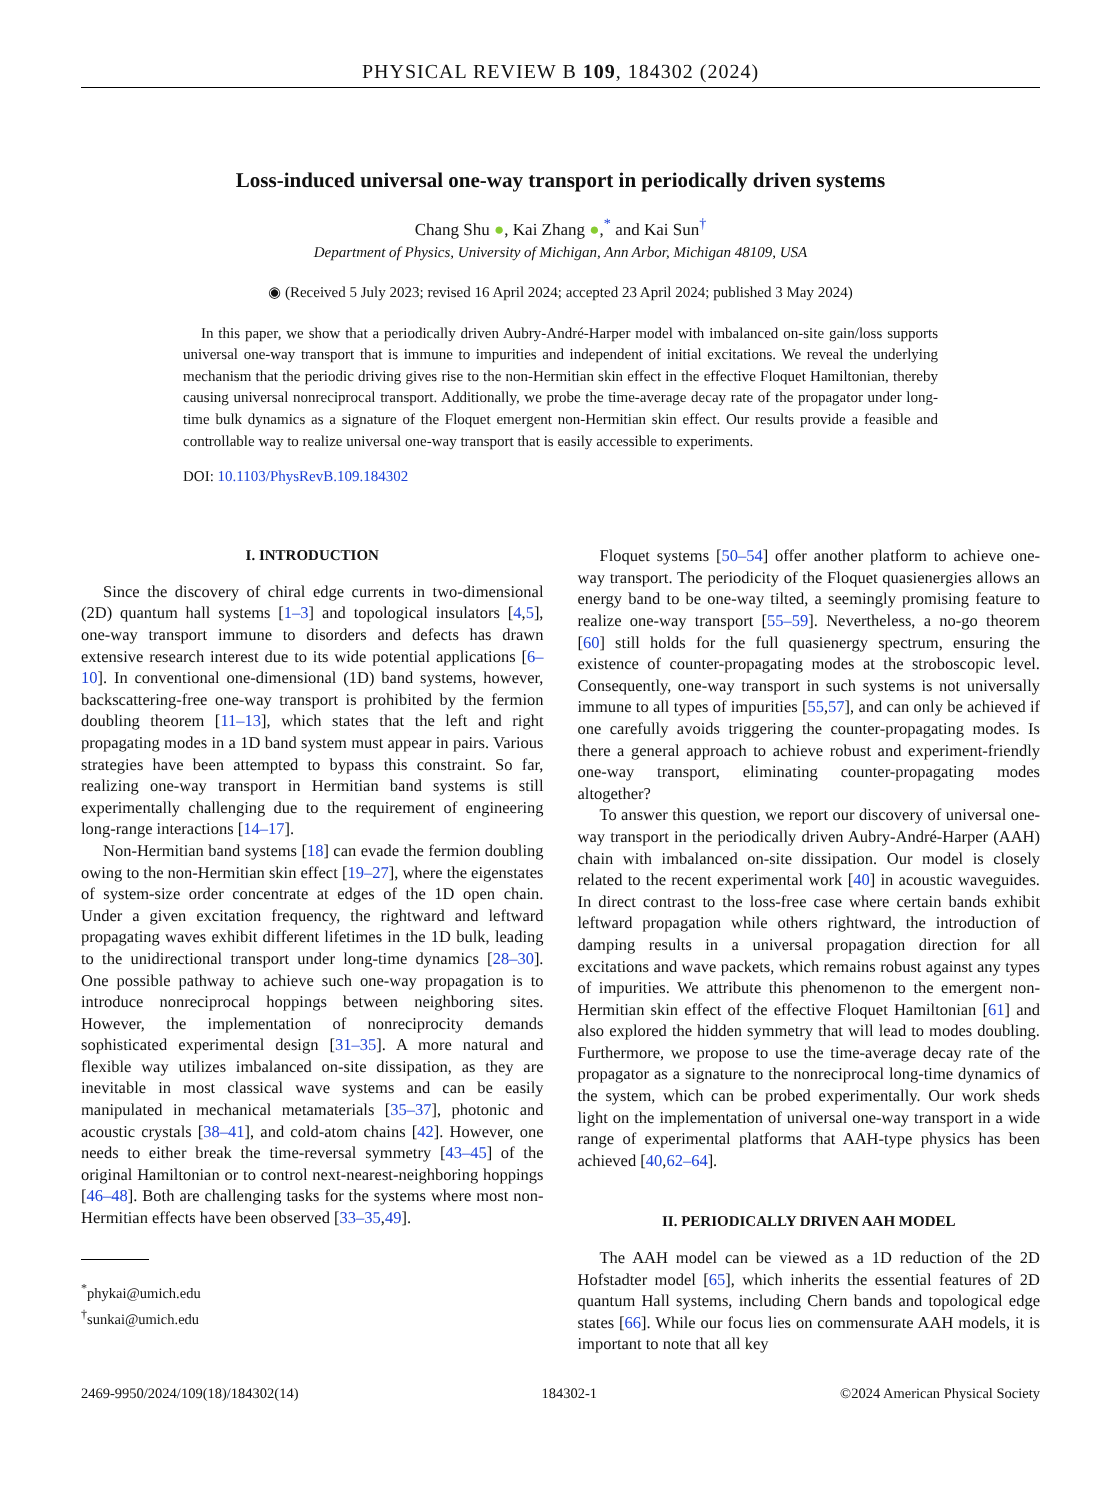PHYSICAL REVIEW B 109, 184302 (2024)
Loss-induced universal one-way transport in periodically driven systems
Chang Shu ●, Kai Zhang ●,<sup>*</sup> and Kai Sun<sup>†</sup>
Department of Physics, University of Michigan, Ann Arbor, Michigan 48109, USA
◉ (Received 5 July 2023; revised 16 April 2024; accepted 23 April 2024; published 3 May 2024)
In this paper, we show that a periodically driven Aubry-André-Harper model with imbalanced on-site gain/loss supports universal one-way transport that is immune to impurities and independent of initial excitations. We reveal the underlying mechanism that the periodic driving gives rise to the non-Hermitian skin effect in the effective Floquet Hamiltonian, thereby causing universal nonreciprocal transport. Additionally, we probe the time-average decay rate of the propagator under long-time bulk dynamics as a signature of the Floquet emergent non-Hermitian skin effect. Our results provide a feasible and controllable way to realize universal one-way transport that is easily accessible to experiments.
DOI: 10.1103/PhysRevB.109.184302
I. INTRODUCTION
Since the discovery of chiral edge currents in two-dimensional (2D) quantum hall systems [1–3] and topological insulators [4,5], one-way transport immune to disorders and defects has drawn extensive research interest due to its wide potential applications [6–10]. In conventional one-dimensional (1D) band systems, however, backscattering-free one-way transport is prohibited by the fermion doubling theorem [11–13], which states that the left and right propagating modes in a 1D band system must appear in pairs. Various strategies have been attempted to bypass this constraint. So far, realizing one-way transport in Hermitian band systems is still experimentally challenging due to the requirement of engineering long-range interactions [14–17].
Non-Hermitian band systems [18] can evade the fermion doubling owing to the non-Hermitian skin effect [19–27], where the eigenstates of system-size order concentrate at edges of the 1D open chain. Under a given excitation frequency, the rightward and leftward propagating waves exhibit different lifetimes in the 1D bulk, leading to the unidirectional transport under long-time dynamics [28–30]. One possible pathway to achieve such one-way propagation is to introduce nonreciprocal hoppings between neighboring sites. However, the implementation of nonreciprocity demands sophisticated experimental design [31–35]. A more natural and flexible way utilizes imbalanced on-site dissipation, as they are inevitable in most classical wave systems and can be easily manipulated in mechanical metamaterials [35–37], photonic and acoustic crystals [38–41], and cold-atom chains [42]. However, one needs to either break the time-reversal symmetry [43–45] of the original Hamiltonian or to control next-nearest-neighboring hoppings [46–48]. Both are challenging tasks for the systems where most non-Hermitian effects have been observed [33–35,49].
<sup>*</sup> phykai@umich.edu
<sup>†</sup> sunkai@umich.edu
Floquet systems [50–54] offer another platform to achieve one-way transport. The periodicity of the Floquet quasienergies allows an energy band to be one-way tilted, a seemingly promising feature to realize one-way transport [55–59]. Nevertheless, a no-go theorem [60] still holds for the full quasienergy spectrum, ensuring the existence of counter-propagating modes at the stroboscopic level. Consequently, one-way transport in such systems is not universally immune to all types of impurities [55,57], and can only be achieved if one carefully avoids triggering the counter-propagating modes. Is there a general approach to achieve robust and experiment-friendly one-way transport, eliminating counter-propagating modes altogether?
To answer this question, we report our discovery of universal one-way transport in the periodically driven Aubry-André-Harper (AAH) chain with imbalanced on-site dissipation. Our model is closely related to the recent experimental work [40] in acoustic waveguides. In direct contrast to the loss-free case where certain bands exhibit leftward propagation while others rightward, the introduction of damping results in a universal propagation direction for all excitations and wave packets, which remains robust against any types of impurities. We attribute this phenomenon to the emergent non-Hermitian skin effect of the effective Floquet Hamiltonian [61] and also explored the hidden symmetry that will lead to modes doubling. Furthermore, we propose to use the time-average decay rate of the propagator as a signature to the nonreciprocal long-time dynamics of the system, which can be probed experimentally. Our work sheds light on the implementation of universal one-way transport in a wide range of experimental platforms that AAH-type physics has been achieved [40,62–64].
II. PERIODICALLY DRIVEN AAH MODEL
The AAH model can be viewed as a 1D reduction of the 2D Hofstadter model [65], which inherits the essential features of 2D quantum Hall systems, including Chern bands and topological edge states [66]. While our focus lies on commensurate AAH models, it is important to note that all key
2469-9950/2024/109(18)/184302(14) 184302-1 ©2024 American Physical Society